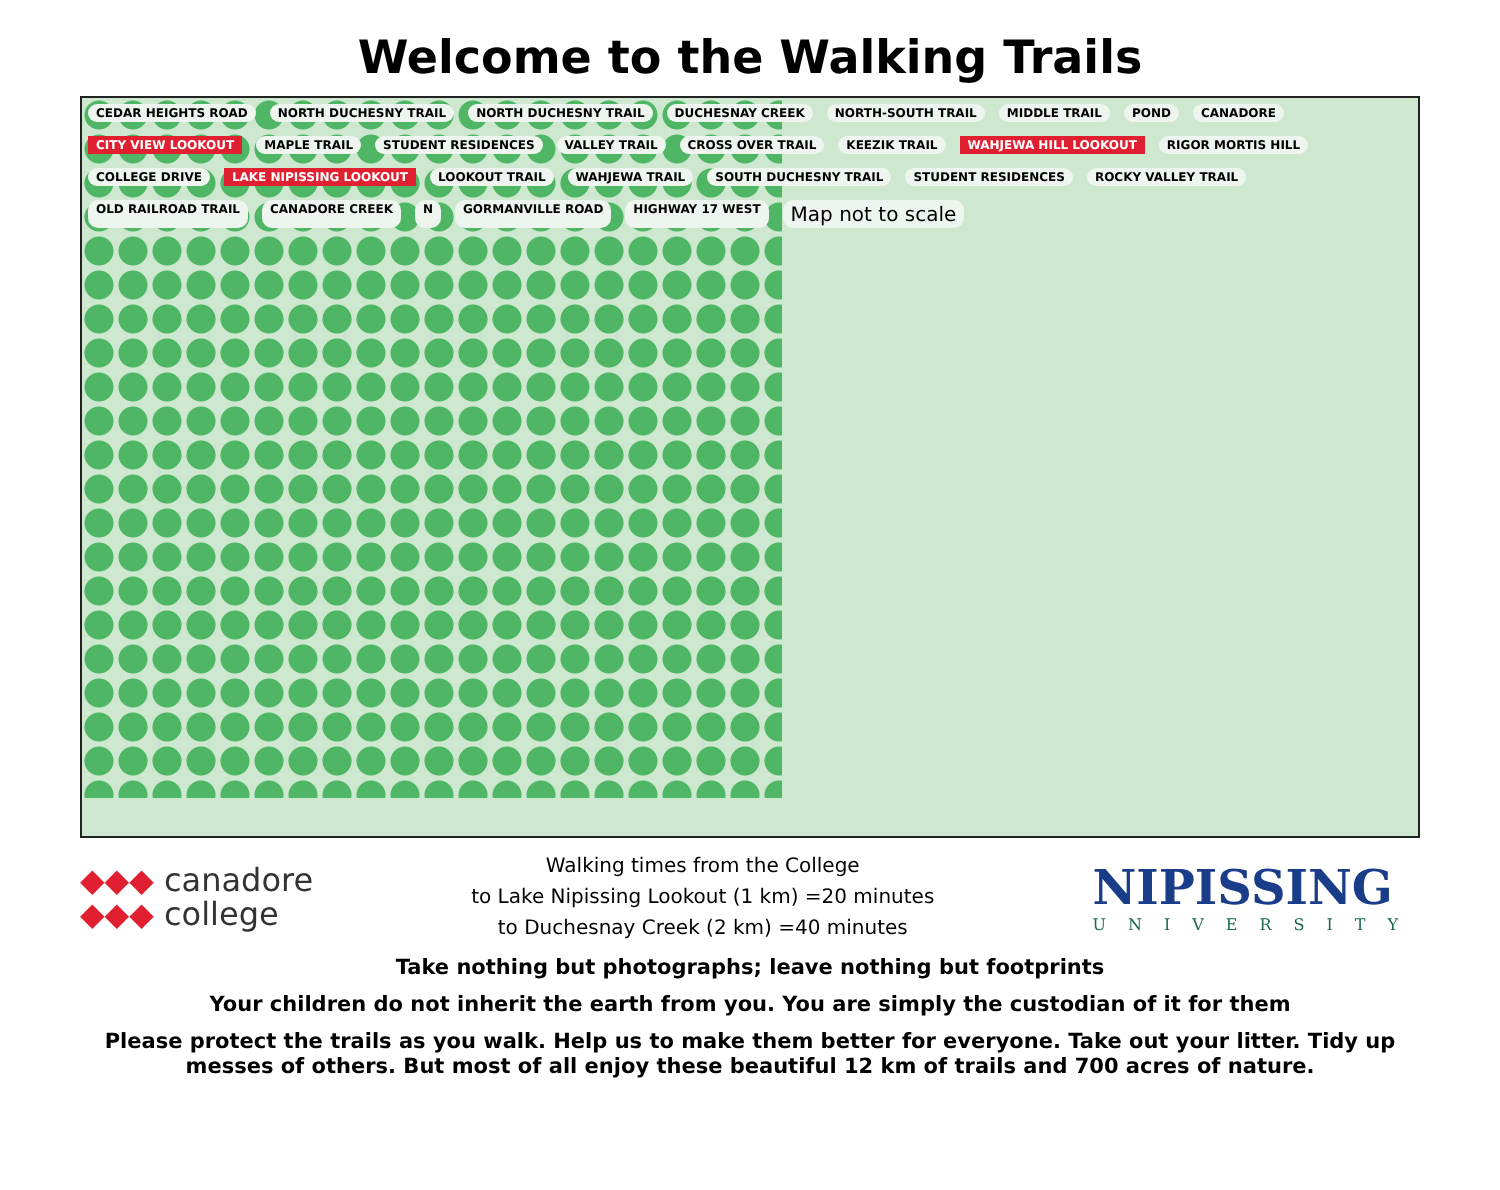Welcome to the Walking Trails
CEDAR HEIGHTS ROAD NORTH DUCHESNY TRAIL NORTH DUCHESNY TRAIL DUCHESNAY CREEK NORTH-SOUTH TRAIL MIDDLE TRAIL POND CANADORE CITY VIEW LOOKOUT MAPLE TRAIL STUDENT RESIDENCES VALLEY TRAIL CROSS OVER TRAIL KEEZIK TRAIL WAHJEWA HILL LOOKOUT RIGOR MORTIS HILL COLLEGE DRIVE LAKE NIPISSING LOOKOUT LOOKOUT TRAIL WAHJEWA TRAIL SOUTH DUCHESNY TRAIL STUDENT RESIDENCES ROCKY VALLEY TRAIL OLD RAILROAD TRAIL CANADORE CREEK N GORMANVILLE ROAD HIGHWAY 17 WEST Map not to scale
◆◆◆ canadore
◆◆◆ college
Walking times from the College
to Lake Nipissing Lookout (1 km) =20 minutes
to Duchesnay Creek (2 km) =40 minutes
NIPISSING
UNIVERSITY
Take nothing but photographs; leave nothing but footprints
Your children do not inherit the earth from you. You are simply the custodian of it for them
Please protect the trails as you walk. Help us to make them better for everyone. Take out your litter. Tidy up messes of others. But most of all enjoy these beautiful 12 km of trails and 700 acres of nature.